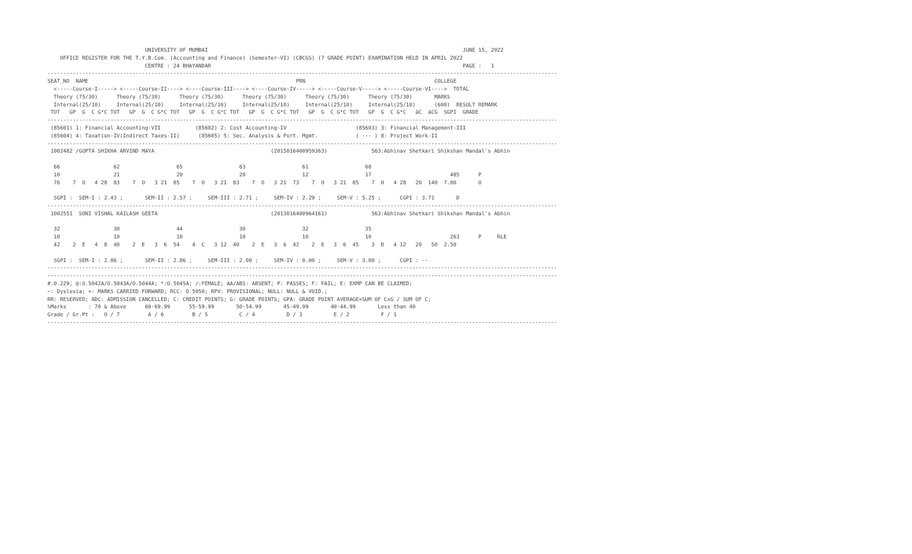UNIVERSITY OF MUMBAI                                                                                 JUNE 15, 2022
    OFFICE REGISTER FOR THE T.Y.B.Com. (Accounting and Finance) (Semester-VI) (CBCGS) (7 GRADE POINT) EXAMINATION HELD IN APRIL 2022
                               CENTRE : 24 BHAYANDAR                                                                                PAGE :   1
------------------------------------------------------------------------------------------------------------------------------------------------------------------
SEAT_NO  NAME                                                                  PRN                                         COLLEGE
  <-----Course-I-----> <-----Course-II----> <----Course-III----> <----Course-IV-----> <-----Course-V-----> <-----Course-VI---->  TOTAL
  Theory (75/30)      Theory (75/30)      Theory (75/30)      Theory (75/30)      Theory (75/30)      Theory (75/30)       MARKS
  Internal(25/10)     Internal(25/10)     Internal(25/10)     Internal(25/10)     Internal(25/10)     Internal(25/10)      (600)  RESULT REMARK
 TOT   GP  G  C G*C TOT   GP  G  C G*C TOT   GP  G  C G*C TOT   GP  G  C G*C TOT   GP  G  C G*C TOT   GP  G  C G*C   äC  äCG  SGPI  GRADE
------------------------------------------------------------------------------------------------------------------------------------------------------------------
 (85601) 1: Financial Accounting-VII           (85602) 2: Cost Accounting-IV                      (85603) 3: Financial Management-III
 (85604) 4: Taxation-IV(Indirect Taxes-II)      (85605) 5: Sec. Analysis & Port. Mgmt.            ( --- ) 8: Project Work-II
------------------------------------------------------------------------------------------------------------------------------------------------------------------
 1002482 /GUPTA SHIKHA ARVIND MAYA                                     (2015016400959363)              563:Abhinav Shetkari Shikshan Mandal's Abhin

  66                 62                  65                  63                  61                  68
  10                 21                  20                  20                  12                  17                         485      P
  76    7  O   4 28  83    7  O   3 21  85    7  O   3 21  83    7  O   3 21  73    7  O   3 21  85    7  O   4 28   20  140  7.00       O

  SGPI :  SEM-I : 2.43 ;       SEM-II : 2.57 ;     SEM-III : 2.71 ;     SEM-IV : 2.29 ;     SEM-V : 5.25 ;      CGPI : 3.71       D
------------------------------------------------------------------------------------------------------------------------------------------------------------------
 1002551  SONI VISHAL KAILASH GEETA                                    (2013016400964161)              563:Abhinav Shetkari Shikshan Mandal's Abhin

  32                 30                  44                  30                  32                  35
  10                 10                  10                  10                  10                  10                         263      P     RLE
  42    2  E   4  8  40    2  E   3  6  54    4  C   3 12  40    2  E   3  6  42    2  E   3  6  45    3  D   4 12   20   50  2.50

  SGPI :  SEM-I : 2.86 ;       SEM-II : 2.86 ;     SEM-III : 2.00 ;     SEM-IV : 0.00 ;     SEM-V : 3.00 ;      CGPI : --
------------------------------------------------------------------------------------------------------------------------------------------------------------------
------------------------------------------------------------------------------------------------------------------------------------------------------------------
#:0.229; @:O.5042A/O.5043A/O.5044A; *:O.5045A; /:FEMALE; AA/ABS: ABSENT; P: PASSES; F: FAIL; E: EXMP CAN BE CLAIMED;
~: Dyslexia; +: MARKS CARRIED FORWARD; RCC: O.5050; RPV: PROVISIONAL; NULL: NULL & VOID.;
RR: RESERVED; ADC: ADMISSION CANCELLED; C: CREDIT POINTS; G: GRADE POINTS; GPA: GRADE POINT AVERAGE=SUM OF CxG / SUM OF C;
%Marks       : 70 & Above      60-69.99      55-59.99       50-54.99       45-49.99       40-44.99       Less than 40
Grade / Gr.Pt :   O / 7         A / 6         B / 5          C / 4          D / 3          E / 2          F / 1
------------------------------------------------------------------------------------------------------------------------------------------------------------------